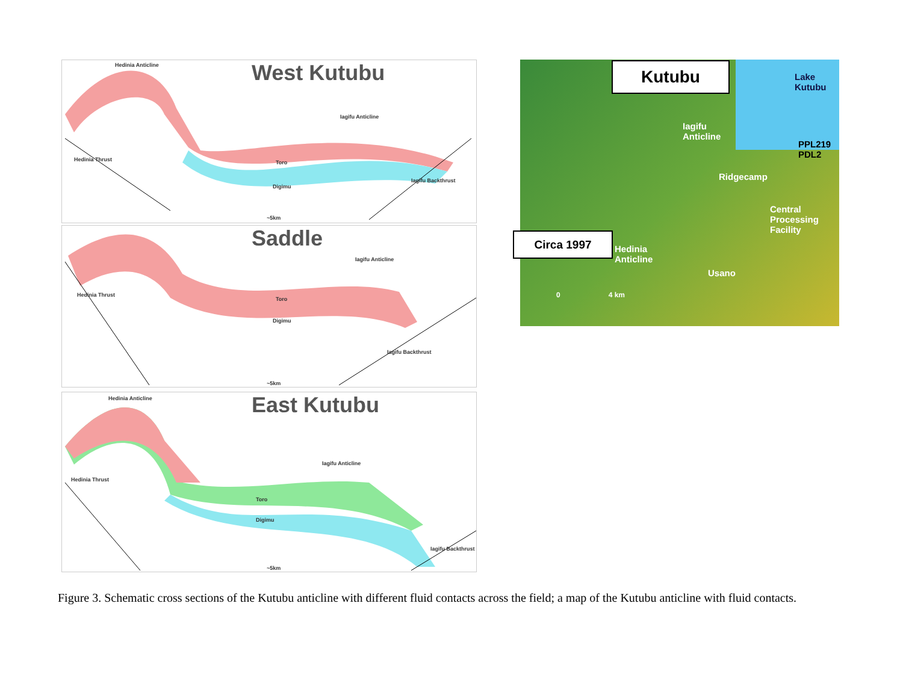West Kutubu
Hedinia Anticline
Iagifu Anticline
Toro
Digimu
Hedinia Thrust
Iagifu Backthrust
~5km
Saddle
Iagifu Anticline
Toro
Digimu
Hedinia Thrust
Iagifu Backthrust
~5km
East Kutubu
Hedinia Anticline
Iagifu Anticline
Toro
Digimu
Hedinia Thrust
Iagifu Backthrust
~5km
Kutubu
Lake
Kutubu
PPL219
PDL2
Iagifu
Anticline
Ridgecamp
Central
Processing
Facility
Hedinia
Anticline
Usano
0 4 km
Circa 1997
Figure 3. Schematic cross sections of the Kutubu anticline with different fluid contacts across the field; a map of the Kutubu anticline with fluid contacts.